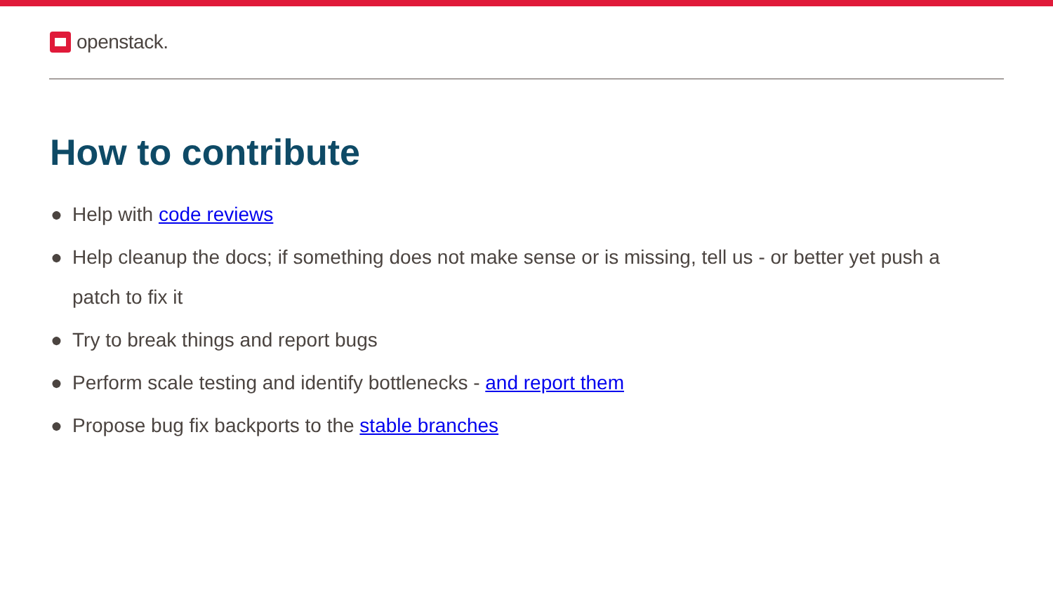openstack.
How to contribute
● Help with code reviews
● Help cleanup the docs; if something does not make sense or is missing, tell us - or better yet push a patch to fix it
● Try to break things and report bugs
● Perform scale testing and identify bottlenecks - and report them
● Propose bug fix backports to the stable branches